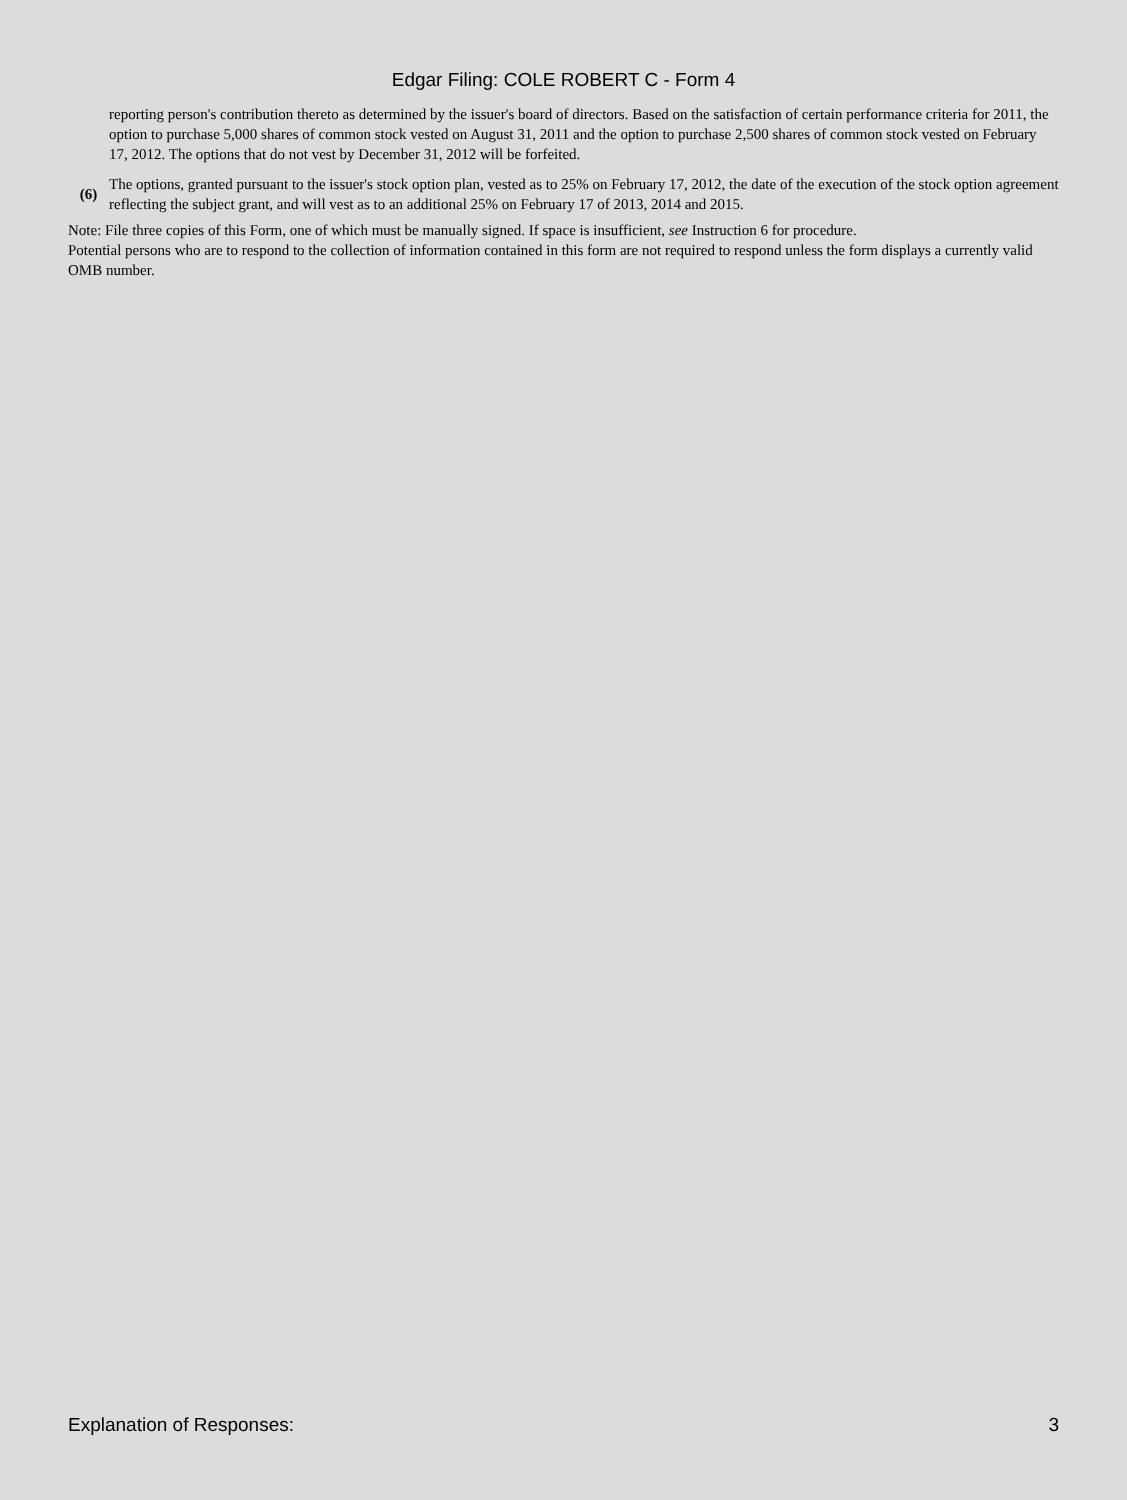Edgar Filing: COLE ROBERT C - Form 4
| | reporting person's contribution thereto as determined by the issuer's board of directors. Based on the satisfaction of certain performance criteria for 2011, the option to purchase 5,000 shares of common stock vested on August 31, 2011 and the option to purchase 2,500 shares of common stock vested on February 17, 2012. The options that do not vest by December 31, 2012 will be forfeited. |
| (6) | The options, granted pursuant to the issuer's stock option plan, vested as to 25% on February 17, 2012, the date of the execution of the stock option agreement reflecting the subject grant, and will vest as to an additional 25% on February 17 of 2013, 2014 and 2015. |
Note: File three copies of this Form, one of which must be manually signed. If space is insufficient, see Instruction 6 for procedure.
Potential persons who are to respond to the collection of information contained in this form are not required to respond unless the form displays a currently valid OMB number.
Explanation of Responses: 3